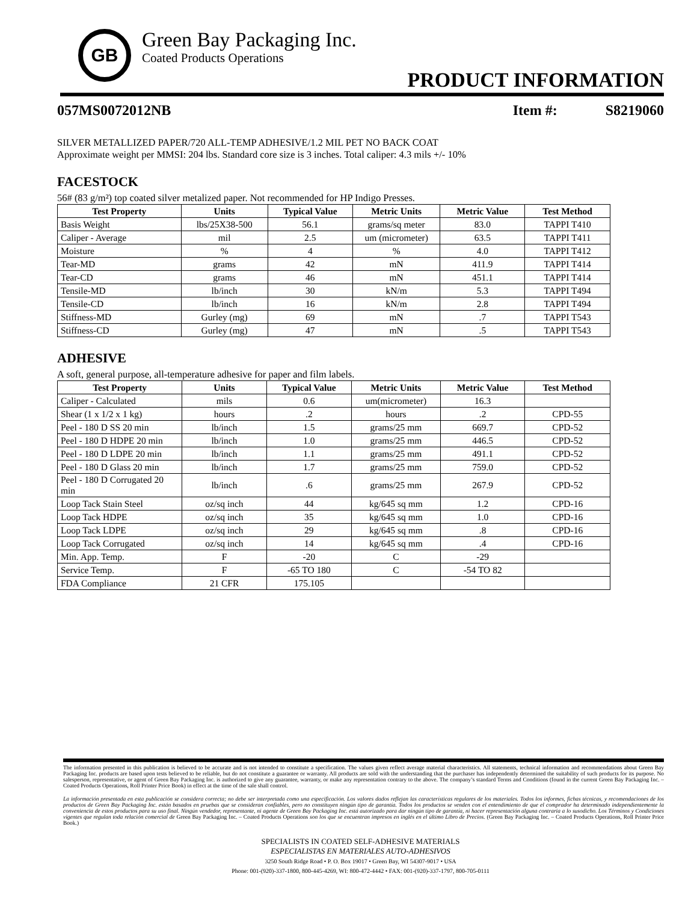GB
Green Bay Packaging Inc.
Coated Products Operations
PRODUCT INFORMATION
057MS0072012NB Item #: S8219060
SILVER METALLIZED PAPER/720 ALL-TEMP ADHESIVE/1.2 MIL PET NO BACK COAT
Approximate weight per MMSI: 204 lbs. Standard core size is 3 inches. Total caliper: 4.3 mils +/- 10%
FACESTOCK
56# (83 g/m²) top coated silver metalized paper. Not recommended for HP Indigo Presses.
| Test Property | Units | Typical Value | Metric Units | Metric Value | Test Method |
| --- | --- | --- | --- | --- | --- |
| Basis Weight | lbs/25X38-500 | 56.1 | grams/sq meter | 83.0 | TAPPI T410 |
| Caliper - Average | mil | 2.5 | um (micrometer) | 63.5 | TAPPI T411 |
| Moisture | % | 4 | % | 4.0 | TAPPI T412 |
| Tear-MD | grams | 42 | mN | 411.9 | TAPPI T414 |
| Tear-CD | grams | 46 | mN | 451.1 | TAPPI T414 |
| Tensile-MD | lb/inch | 30 | kN/m | 5.3 | TAPPI T494 |
| Tensile-CD | lb/inch | 16 | kN/m | 2.8 | TAPPI T494 |
| Stiffness-MD | Gurley (mg) | 69 | mN | .7 | TAPPI T543 |
| Stiffness-CD | Gurley (mg) | 47 | mN | .5 | TAPPI T543 |
ADHESIVE
A soft, general purpose, all-temperature adhesive for paper and film labels.
| Test Property | Units | Typical Value | Metric Units | Metric Value | Test Method |
| --- | --- | --- | --- | --- | --- |
| Caliper - Calculated | mils | 0.6 | um(micrometer) | 16.3 | |
| Shear (1 x 1/2 x 1 kg) | hours | .2 | hours | .2 | CPD-55 |
| Peel - 180 D SS 20 min | lb/inch | 1.5 | grams/25 mm | 669.7 | CPD-52 |
| Peel - 180 D HDPE 20 min | lb/inch | 1.0 | grams/25 mm | 446.5 | CPD-52 |
| Peel - 180 D LDPE 20 min | lb/inch | 1.1 | grams/25 mm | 491.1 | CPD-52 |
| Peel - 180 D Glass 20 min | lb/inch | 1.7 | grams/25 mm | 759.0 | CPD-52 |
| Peel - 180 D Corrugated 20 min | lb/inch | .6 | grams/25 mm | 267.9 | CPD-52 |
| Loop Tack Stain Steel | oz/sq inch | 44 | kg/645 sq mm | 1.2 | CPD-16 |
| Loop Tack HDPE | oz/sq inch | 35 | kg/645 sq mm | 1.0 | CPD-16 |
| Loop Tack LDPE | oz/sq inch | 29 | kg/645 sq mm | .8 | CPD-16 |
| Loop Tack Corrugated | oz/sq inch | 14 | kg/645 sq mm | .4 | CPD-16 |
| Min. App. Temp. | F | -20 | C | -29 | |
| Service Temp. | F | -65 TO 180 | C | -54 TO 82 | |
| FDA Compliance | 21 CFR | 175.105 | | | |
The information presented in this publication is believed to be accurate and is not intended to constitute a specification. The values given reflect average material characteristics. All statements, technical information and recommendations about Green Bay Packaging Inc. products are based upon tests believed to be reliable, but do not constitute a guarantee or warranty. All products are sold with the understanding that the purchaser has independently determined the suitability of such products for its purpose. No salesperson, representative, or agent of Green Bay Packaging Inc. is authorized to give any guarantee, warranty, or make any representation contrary to the above. The company’s standard Terms and Conditions (found in the current Green Bay Packaging Inc. – Coated Products Operations, Roll Printer Price Book) in effect at the time of the sale shall control.
La información presentada en esta publicación se considera correcta; no debe ser interpretada como una especificación. Los valores dados reflejan las características regulares de los materiales. Todos los informes, fichas técnicas, y recomendaciones de los productos de Green Bay Packaging Inc. están basados en pruebas que se consideran confiables, pero no constituyen ningún tipo de garantía. Todos los productos se venden con el entendimiento de que el comprador ha determinado independientemente la conveniencia de estos productos para su uso final. Ningún vendedor, representante, ni agente de Green Bay Packaging Inc. está autorizado para dar ningún tipo de garantía, ni hacer representación alguna contraria a lo susodicho. Los Términos y Condiciones vigentes que regulan toda relación comercial de Green Bay Packaging Inc. – Coated Products Operations son los que se encuentran impresos en inglés en el último Libro de Precios. (Green Bay Packaging Inc. – Coated Products Operations, Roll Printer Price Book.)
SPECIALISTS IN COATED SELF-ADHESIVE MATERIALS
ESPECIALISTAS EN MATERIALES AUTO-ADHESIVOS
3250 South Ridge Road • P. O. Box 19017 • Green Bay, WI 54307-9017 • USA
Phone: 001-(920)-337-1800, 800-445-4269, WI: 800-472-4442 • FAX: 001-(920)-337-1797, 800-705-0111